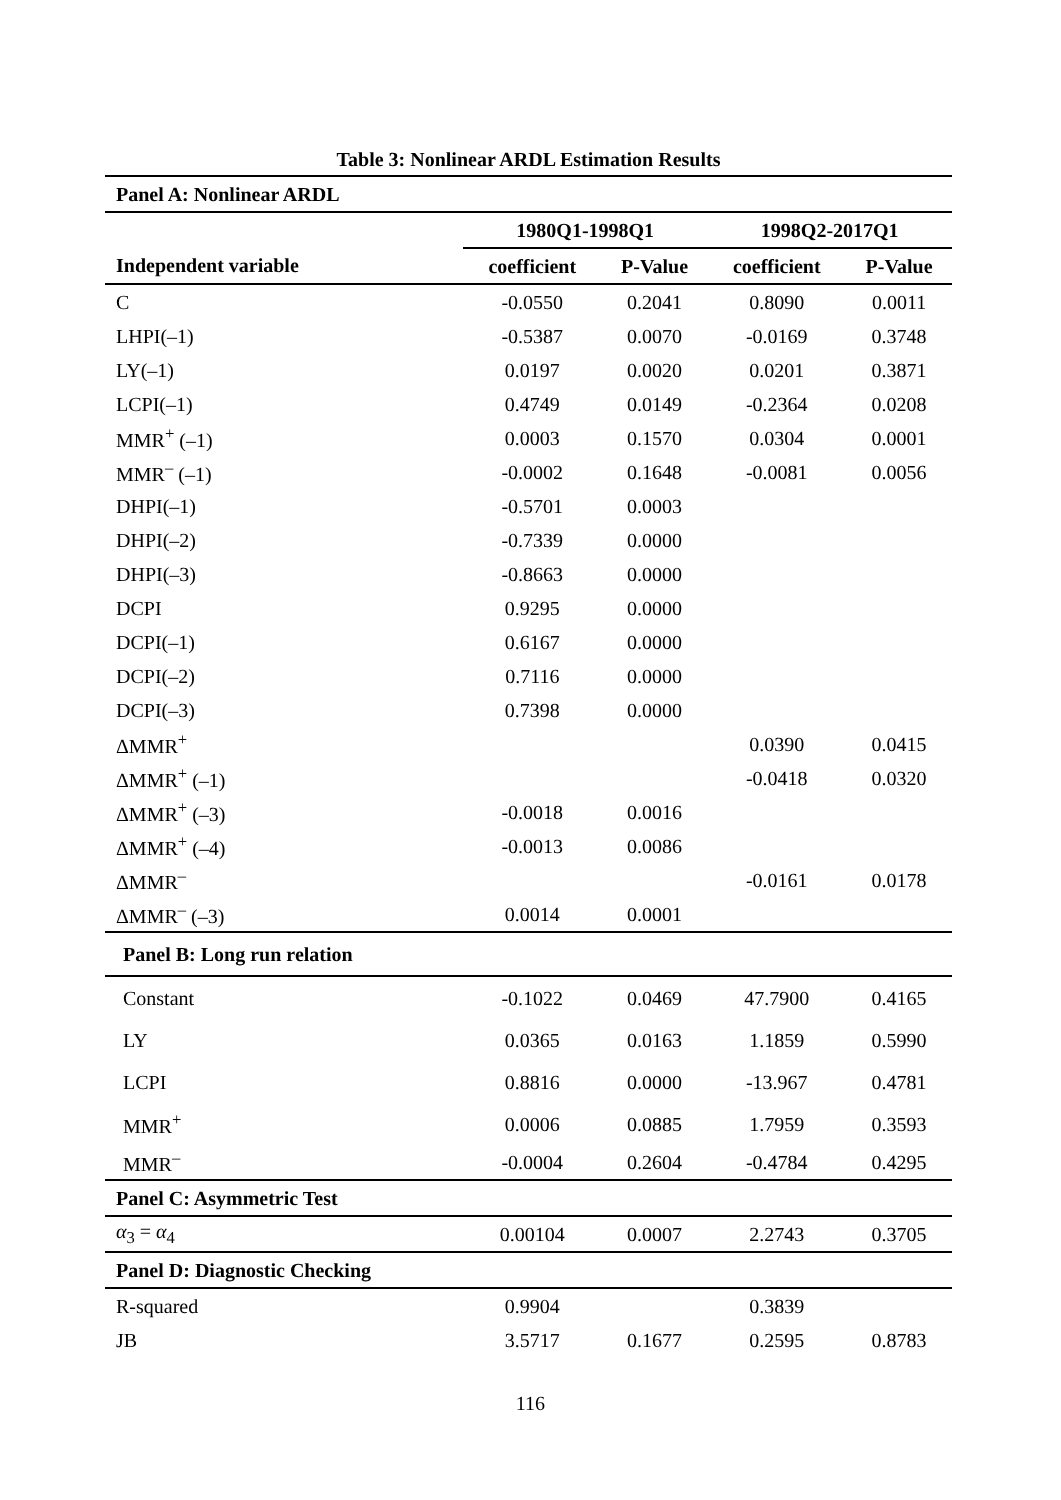Table 3: Nonlinear ARDL Estimation Results
| Panel A: Nonlinear ARDL | | | | |
| | 1980Q1-1998Q1 | | 1998Q2-2017Q1 | |
| Independent variable | coefficient | P-Value | coefficient | P-Value |
| C | -0.0550 | 0.2041 | 0.8090 | 0.0011 |
| LHPI(–1) | -0.5387 | 0.0070 | -0.0169 | 0.3748 |
| LY(–1) | 0.0197 | 0.0020 | 0.0201 | 0.3871 |
| LCPI(–1) | 0.4749 | 0.0149 | -0.2364 | 0.0208 |
| MMR<sup>+</sup> (–1) | 0.0003 | 0.1570 | 0.0304 | 0.0001 |
| MMR<sup>–</sup> (–1) | -0.0002 | 0.1648 | -0.0081 | 0.0056 |
| DHPI(–1) | -0.5701 | 0.0003 | | |
| DHPI(–2) | -0.7339 | 0.0000 | | |
| DHPI(–3) | -0.8663 | 0.0000 | | |
| DCPI | 0.9295 | 0.0000 | | |
| DCPI(–1) | 0.6167 | 0.0000 | | |
| DCPI(–2) | 0.7116 | 0.0000 | | |
| DCPI(–3) | 0.7398 | 0.0000 | | |
| ΔMMR<sup>+</sup> | | | 0.0390 | 0.0415 |
| ΔMMR<sup>+</sup> (–1) | | | -0.0418 | 0.0320 |
| ΔMMR<sup>+</sup> (–3) | -0.0018 | 0.0016 | | |
| ΔMMR<sup>+</sup> (–4) | -0.0013 | 0.0086 | | |
| ΔMMR<sup>–</sup> | | | -0.0161 | 0.0178 |
| ΔMMR<sup>–</sup> (–3) | 0.0014 | 0.0001 | | |
| Panel B: Long run relation | | | | |
| Constant | -0.1022 | 0.0469 | 47.7900 | 0.4165 |
| LY | 0.0365 | 0.0163 | 1.1859 | 0.5990 |
| LCPI | 0.8816 | 0.0000 | -13.967 | 0.4781 |
| MMR<sup>+</sup> | 0.0006 | 0.0885 | 1.7959 | 0.3593 |
| MMR<sup>–</sup> | -0.0004 | 0.2604 | -0.4784 | 0.4295 |
| Panel C: Asymmetric Test | | | | |
| α<sub>3</sub> = α<sub>4</sub> | 0.00104 | 0.0007 | 2.2743 | 0.3705 |
| Panel D: Diagnostic Checking | | | | |
| R-squared | 0.9904 | | 0.3839 | |
| JB | 3.5717 | 0.1677 | 0.2595 | 0.8783 |
116